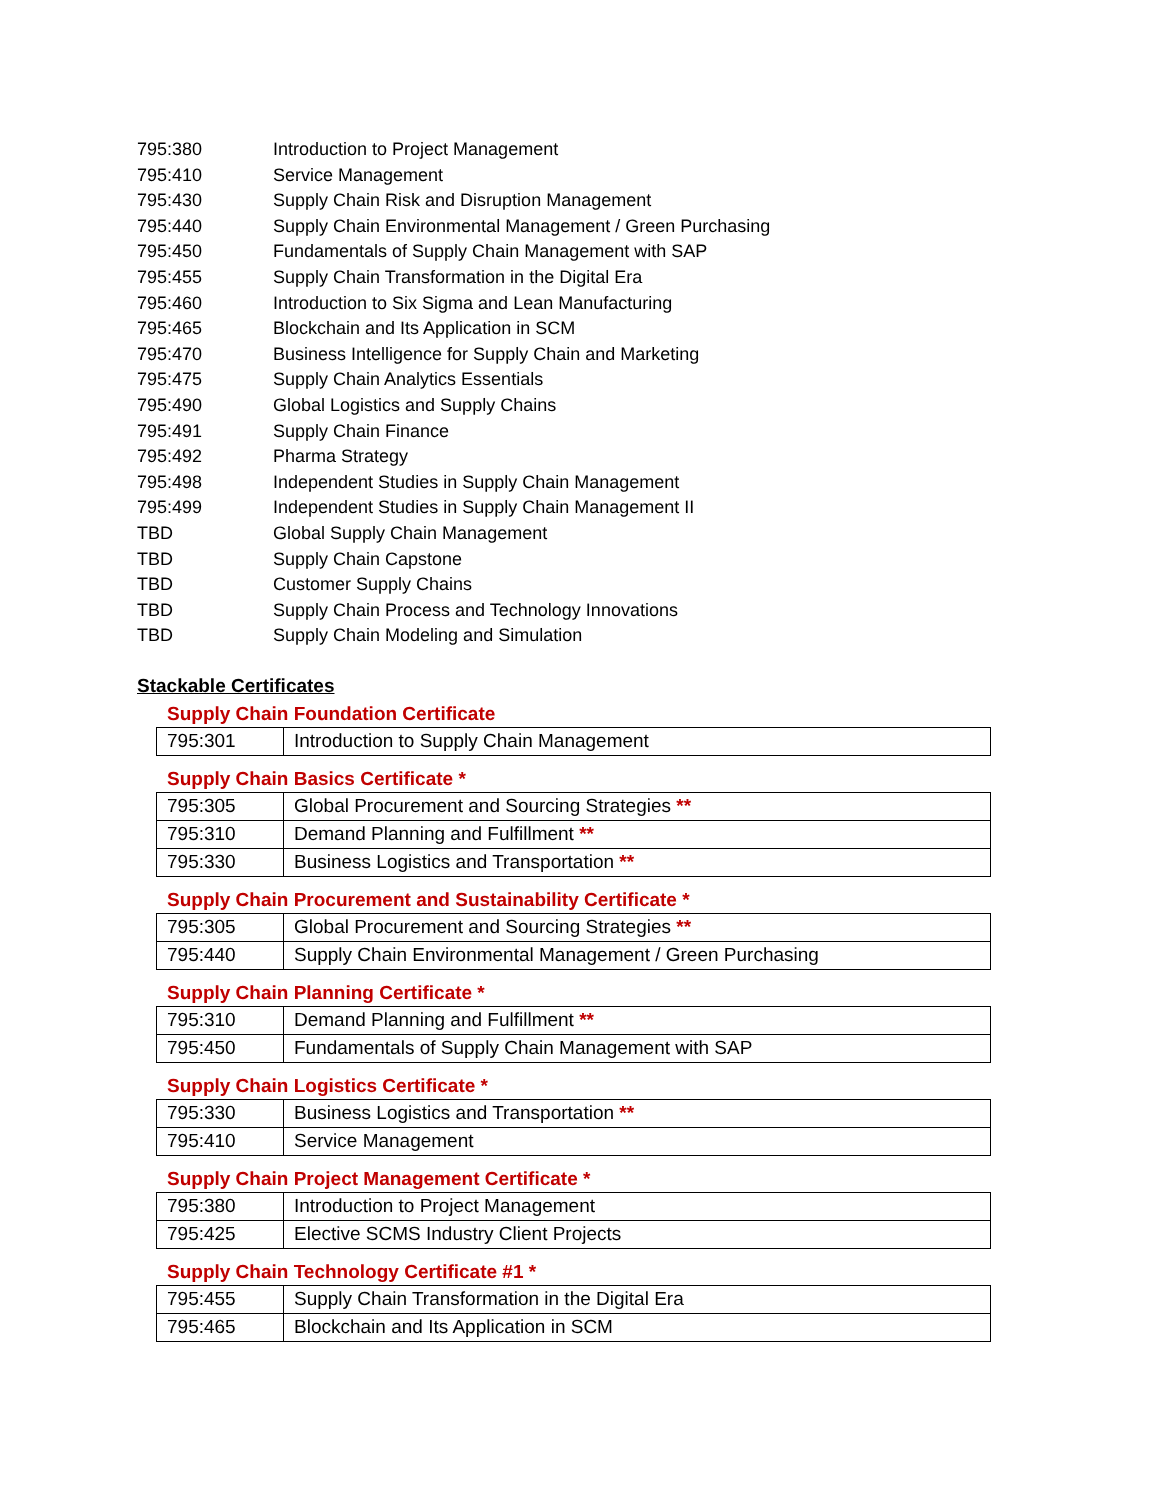795:380 Introduction to Project Management
795:410 Service Management
795:430 Supply Chain Risk and Disruption Management
795:440 Supply Chain Environmental Management / Green Purchasing
795:450 Fundamentals of Supply Chain Management with SAP
795:455 Supply Chain Transformation in the Digital Era
795:460 Introduction to Six Sigma and Lean Manufacturing
795:465 Blockchain and Its Application in SCM
795:470 Business Intelligence for Supply Chain and Marketing
795:475 Supply Chain Analytics Essentials
795:490 Global Logistics and Supply Chains
795:491 Supply Chain Finance
795:492 Pharma Strategy
795:498 Independent Studies in Supply Chain Management
795:499 Independent Studies in Supply Chain Management II
TBD Global Supply Chain Management
TBD Supply Chain Capstone
TBD Customer Supply Chains
TBD Supply Chain Process and Technology Innovations
TBD Supply Chain Modeling and Simulation
Stackable Certificates
Supply Chain Foundation Certificate
| 795:301 | Introduction to Supply Chain Management |
Supply Chain Basics Certificate *
| 795:305 | Global Procurement and Sourcing Strategies ** |
| 795:310 | Demand Planning and Fulfillment ** |
| 795:330 | Business Logistics and Transportation ** |
Supply Chain Procurement and Sustainability Certificate *
| 795:305 | Global Procurement and Sourcing Strategies ** |
| 795:440 | Supply Chain Environmental Management / Green Purchasing |
Supply Chain Planning Certificate *
| 795:310 | Demand Planning and Fulfillment ** |
| 795:450 | Fundamentals of Supply Chain Management with SAP |
Supply Chain Logistics Certificate *
| 795:330 | Business Logistics and Transportation ** |
| 795:410 | Service Management |
Supply Chain Project Management Certificate *
| 795:380 | Introduction to Project Management |
| 795:425 | Elective SCMS Industry Client Projects |
Supply Chain Technology Certificate #1 *
| 795:455 | Supply Chain Transformation in the Digital Era |
| 795:465 | Blockchain and Its Application in SCM |